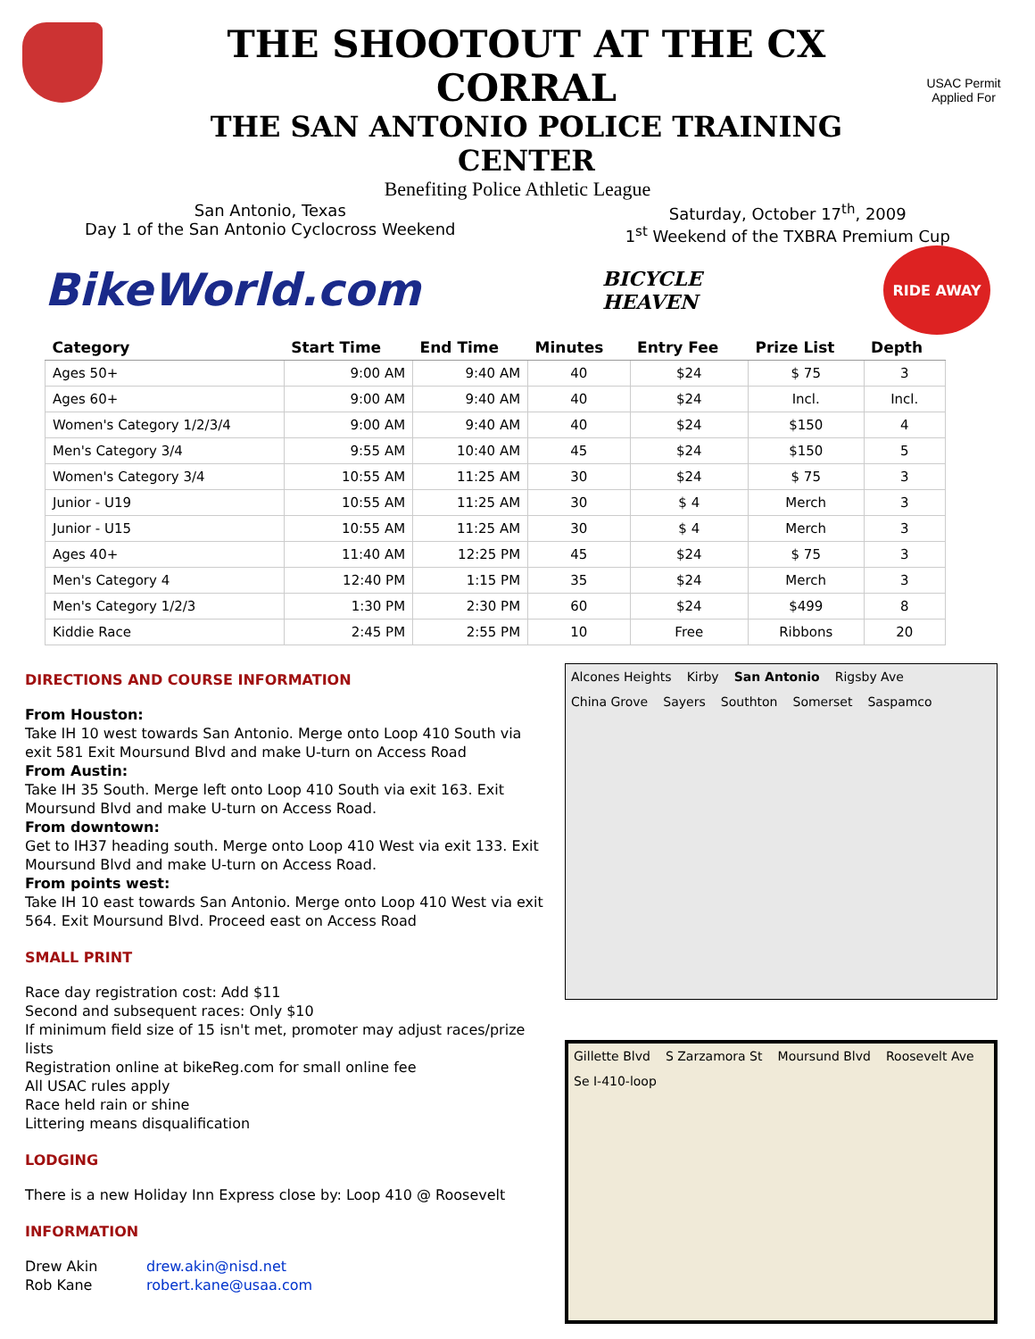THE SHOOTOUT AT THE CX CORRAL
THE SAN ANTONIO POLICE TRAINING CENTER
USAC Permit Applied For
Benefiting Police Athletic League
San Antonio, Texas
Day 1 of the San Antonio Cyclocross Weekend
Saturday, October 17<sup>th</sup>, 2009
1<sup>st</sup> Weekend of the TXBRA Premium Cup
BikeWorld.com
BICYCLE
HEAVEN
RIDE AWAY
| Category | Start Time | End Time | Minutes | Entry Fee | Prize List | Depth |
| --- | --- | --- | --- | --- | --- | --- |
| Ages 50+ | 9:00 AM | 9:40 AM | 40 | $24 | $ 75 | 3 |
| Ages 60+ | 9:00 AM | 9:40 AM | 40 | $24 | Incl. | Incl. |
| Women's Category 1/2/3/4 | 9:00 AM | 9:40 AM | 40 | $24 | $150 | 4 |
| Men's Category 3/4 | 9:55 AM | 10:40 AM | 45 | $24 | $150 | 5 |
| Women's Category 3/4 | 10:55 AM | 11:25 AM | 30 | $24 | $ 75 | 3 |
| Junior - U19 | 10:55 AM | 11:25 AM | 30 | $ 4 | Merch | 3 |
| Junior - U15 | 10:55 AM | 11:25 AM | 30 | $ 4 | Merch | 3 |
| Ages 40+ | 11:40 AM | 12:25 PM | 45 | $24 | $ 75 | 3 |
| Men's Category 4 | 12:40 PM | 1:15 PM | 35 | $24 | Merch | 3 |
| Men's Category 1/2/3 | 1:30 PM | 2:30 PM | 60 | $24 | $499 | 8 |
| Kiddie Race | 2:45 PM | 2:55 PM | 10 | Free | Ribbons | 20 |
DIRECTIONS AND COURSE INFORMATION
From Houston:
Take IH 10 west towards San Antonio. Merge onto Loop 410 South via exit 581 Exit Moursund Blvd and make U-turn on Access Road
From Austin:
Take IH 35 South. Merge left onto Loop 410 South via exit 163. Exit Moursund Blvd and make U-turn on Access Road.
From downtown:
Get to IH37 heading south. Merge onto Loop 410 West via exit 133. Exit Moursund Blvd and make U-turn on Access Road.
From points west:
Take IH 10 east towards San Antonio. Merge onto Loop 410 West via exit 564. Exit Moursund Blvd. Proceed east on Access Road
SMALL PRINT
Race day registration cost: Add $11
Second and subsequent races: Only $10
If minimum field size of 15 isn't met, promoter may adjust races/prize lists
Registration online at bikeReg.com for small online fee
All USAC rules apply
Race held rain or shine
Littering means disqualification
LODGING
There is a new Holiday Inn Express close by: Loop 410 @ Roosevelt
INFORMATION
Drew Akin
Rob Kane
drew.akin@nisd.net
robert.kane@usaa.com
Alcones Heights Kirby San Antonio Rigsby Ave China Grove Sayers Southton Somerset Saspamco
Gillette Blvd S Zarzamora St Moursund Blvd Roosevelt Ave Se I-410-loop